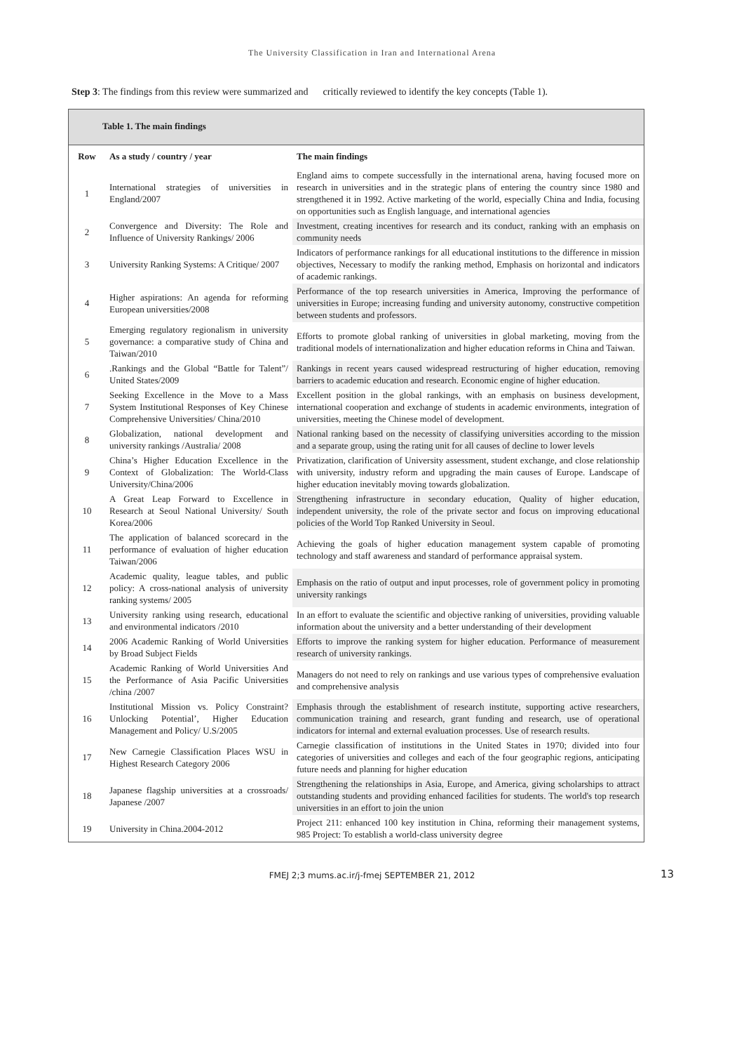The University Classification in Iran and International Arena
Step 3: The findings from this review were summarized and critically reviewed to identify the key concepts (Table 1).
Table 1. The main findings
| Row | As a study / country / year | The main findings |
| --- | --- | --- |
| 1 | International strategies of universities in England/2007 | England aims to compete successfully in the international arena, having focused more on research in universities and in the strategic plans of entering the country since 1980 and strengthened it in 1992. Active marketing of the world, especially China and India, focusing on opportunities such as English language, and international agencies |
| 2 | Convergence and Diversity: The Role and Influence of University Rankings/ 2006 | Investment, creating incentives for research and its conduct, ranking with an emphasis on community needs |
| 3 | University Ranking Systems: A Critique/ 2007 | Indicators of performance rankings for all educational institutions to the difference in mission objectives, Necessary to modify the ranking method, Emphasis on horizontal and indicators of academic rankings. |
| 4 | Higher aspirations: An agenda for reforming European universities/2008 | Performance of the top research universities in America, Improving the performance of universities in Europe; increasing funding and university autonomy, constructive competition between students and professors. |
| 5 | Emerging regulatory regionalism in university governance: a comparative study of China and Taiwan/2010 | Efforts to promote global ranking of universities in global marketing, moving from the traditional models of internationalization and higher education reforms in China and Taiwan. |
| 6 | .Rankings and the Global “Battle for Talent”/ United States/2009 | Rankings in recent years caused widespread restructuring of higher education, removing barriers to academic education and research. Economic engine of higher education. |
| 7 | Seeking Excellence in the Move to a Mass System Institutional Responses of Key Chinese Comprehensive Universities/ China/2010 | Excellent position in the global rankings, with an emphasis on business development, international cooperation and exchange of students in academic environments, integration of universities, meeting the Chinese model of development. |
| 8 | Globalization, national development and university rankings /Australia/ 2008 | National ranking based on the necessity of classifying universities according to the mission and a separate group, using the rating unit for all causes of decline to lower levels |
| 9 | China’s Higher Education Excellence in the Context of Globalization: The World-Class University/China/2006 | Privatization, clarification of University assessment, student exchange, and close relationship with university, industry reform and upgrading the main causes of Europe. Landscape of higher education inevitably moving towards globalization. |
| 10 | A Great Leap Forward to Excellence in Research at Seoul National University/ South Korea/2006 | Strengthening infrastructure in secondary education, Quality of higher education, independent university, the role of the private sector and focus on improving educational policies of the World Top Ranked University in Seoul. |
| 11 | The application of balanced scorecard in the performance of evaluation of higher education Taiwan/2006 | Achieving the goals of higher education management system capable of promoting technology and staff awareness and standard of performance appraisal system. |
| 12 | Academic quality, league tables, and public policy: A cross-national analysis of university ranking systems/ 2005 | Emphasis on the ratio of output and input processes, role of government policy in promoting university rankings |
| 13 | University ranking using research, educational and environmental indicators /2010 | In an effort to evaluate the scientific and objective ranking of universities, providing valuable information about the university and a better understanding of their development |
| 14 | 2006 Academic Ranking of World Universities by Broad Subject Fields | Efforts to improve the ranking system for higher education. Performance of measurement research of university rankings. |
| 15 | Academic Ranking of World Universities And the Performance of Asia Pacific Universities /china /2007 | Managers do not need to rely on rankings and use various types of comprehensive evaluation and comprehensive analysis |
| 16 | Institutional Mission vs. Policy Constraint? Unlocking Potential’, Higher Education Management and Policy/ U.S/2005 | Emphasis through the establishment of research institute, supporting active researchers, communication training and research, grant funding and research, use of operational indicators for internal and external evaluation processes. Use of research results. |
| 17 | New Carnegie Classification Places WSU in Highest Research Category 2006 | Carnegie classification of institutions in the United States in 1970; divided into four categories of universities and colleges and each of the four geographic regions, anticipating future needs and planning for higher education |
| 18 | Japanese flagship universities at a crossroads/ Japanese /2007 | Strengthening the relationships in Asia, Europe, and America, giving scholarships to attract outstanding students and providing enhanced facilities for students. The world's top research universities in an effort to join the union |
| 19 | University in China.2004-2012 | Project 211: enhanced 100 key institution in China, reforming their management systems, 985 Project: To establish a world-class university degree |
FMEJ 2;3 mums.ac.ir/j-fmej SEPTEMBER 21, 2012 13